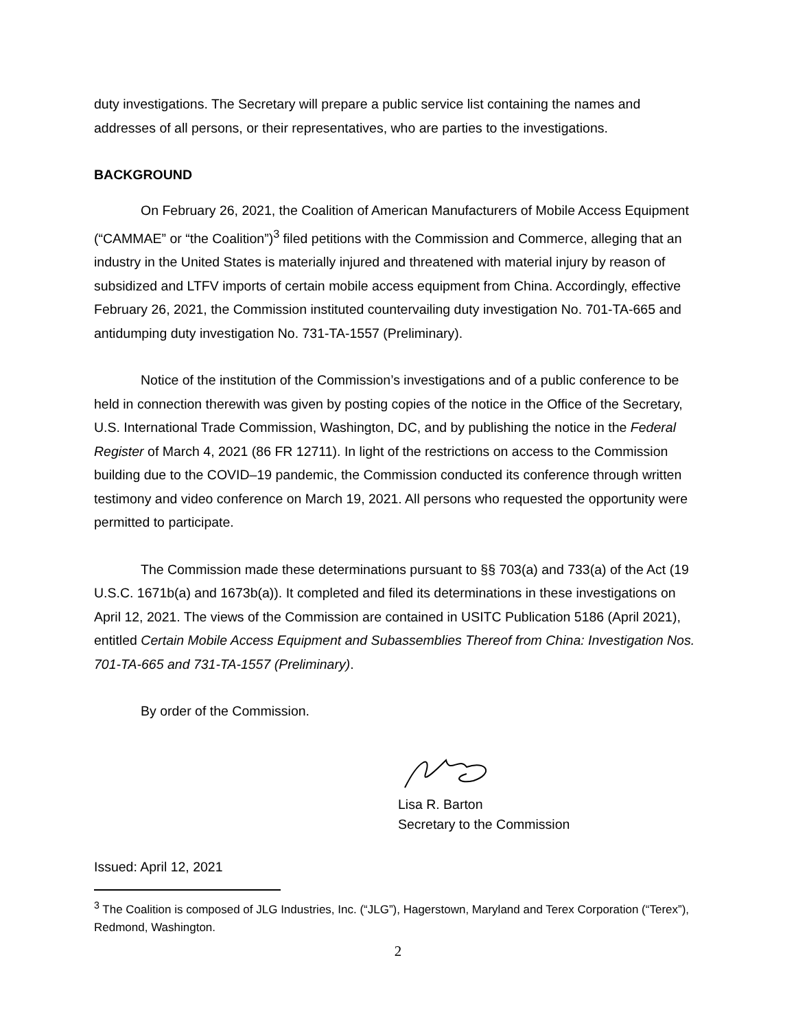duty investigations. The Secretary will prepare a public service list containing the names and addresses of all persons, or their representatives, who are parties to the investigations.
BACKGROUND
On February 26, 2021, the Coalition of American Manufacturers of Mobile Access Equipment (“CAMMAE” or “the Coalition”)<sup>3</sup> filed petitions with the Commission and Commerce, alleging that an industry in the United States is materially injured and threatened with material injury by reason of subsidized and LTFV imports of certain mobile access equipment from China. Accordingly, effective February 26, 2021, the Commission instituted countervailing duty investigation No. 701-TA-665 and antidumping duty investigation No. 731-TA-1557 (Preliminary).
Notice of the institution of the Commission’s investigations and of a public conference to be held in connection therewith was given by posting copies of the notice in the Office of the Secretary, U.S. International Trade Commission, Washington, DC, and by publishing the notice in the Federal Register of March 4, 2021 (86 FR 12711). In light of the restrictions on access to the Commission building due to the COVID–19 pandemic, the Commission conducted its conference through written testimony and video conference on March 19, 2021. All persons who requested the opportunity were permitted to participate.
The Commission made these determinations pursuant to §§ 703(a) and 733(a) of the Act (19 U.S.C. 1671b(a) and 1673b(a)). It completed and filed its determinations in these investigations on April 12, 2021. The views of the Commission are contained in USITC Publication 5186 (April 2021), entitled Certain Mobile Access Equipment and Subassemblies Thereof from China: Investigation Nos. 701-TA-665 and 731-TA-1557 (Preliminary).
By order of the Commission.
Lisa R. Barton
Secretary to the Commission
Issued: April 12, 2021
<sup>3</sup> The Coalition is composed of JLG Industries, Inc. (“JLG”), Hagerstown, Maryland and Terex Corporation (“Terex”), Redmond, Washington.
2